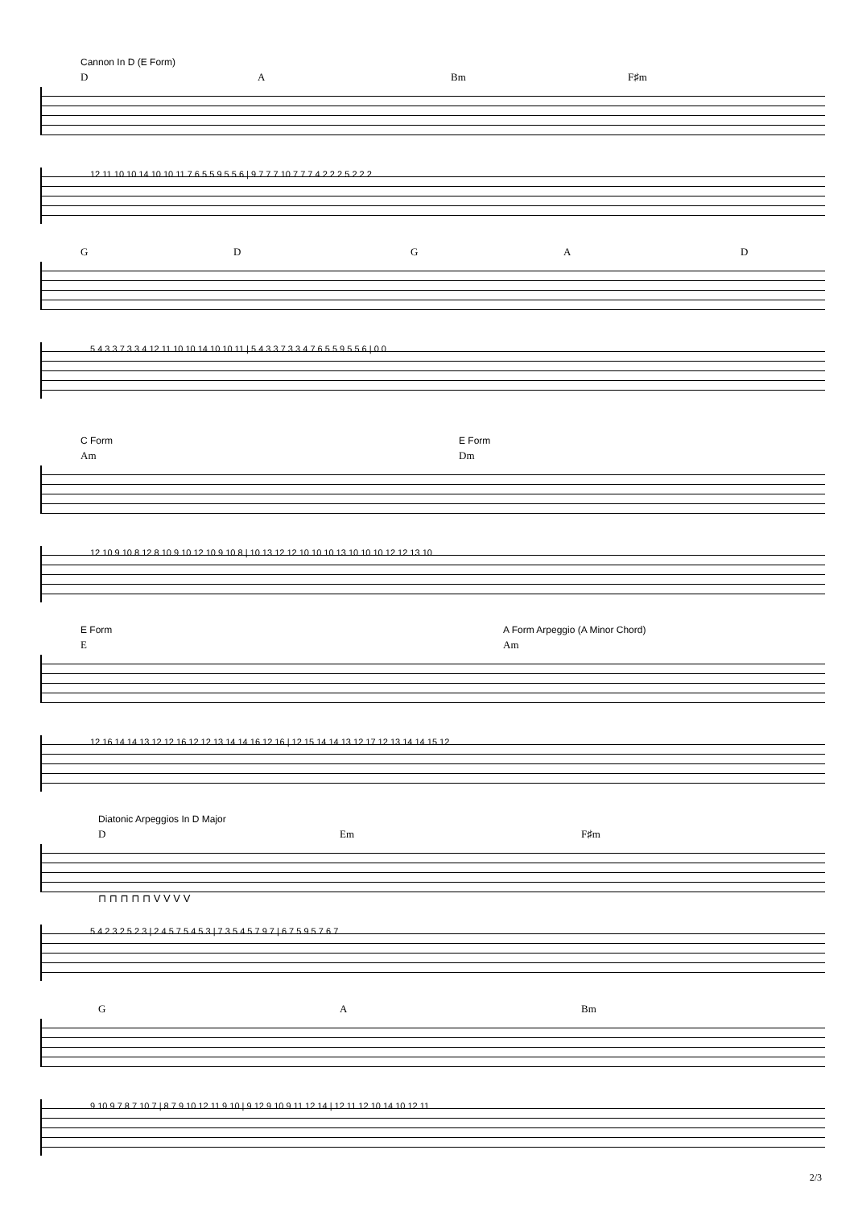Cannon In D (E Form)
DA Bm F♯m
12 11 10 10 14 10 10 11 7 6 5 5 9 5 5 6 | 9 7 7 7 10 7 7 7 4 2 2 2 5 2 2 2
GDGAD
5 4 3 3 7 3 3 4 12 11 10 10 14 10 10 11 | 5 4 3 3 7 3 3 4 7 6 5 5 9 5 5 6 | 0 0
C Form E Form
Am Dm
12 10 9 10 8 12 8 10 9 10 12 10 9 10 8 | 10 13 12 12 10 10 10 13 10 10 10 12 12 13 10
E Form A Form Arpeggio (A Minor Chord)
E Am
12 16 14 14 13 12 12 16 12 12 13 14 14 16 12 16 | 12 15 14 14 13 12 17 12 13 14 14 15 12
Diatonic Arpeggios In D Major
D Em F♯m
⊓ ⊓ ⊓ ⊓ ⊓ V V V V
5 4 2 3 2 5 2 3 | 2 4 5 7 5 4 5 3 | 7 3 5 4 5 7 9 7 | 6 7 5 9 5 7 6 7
GA Bm
9 10 9 7 8 7 10 7 | 8 7 9 10 12 11 9 10 | 9 12 9 10 9 11 12 14 | 12 11 12 10 14 10 12 11
2/3